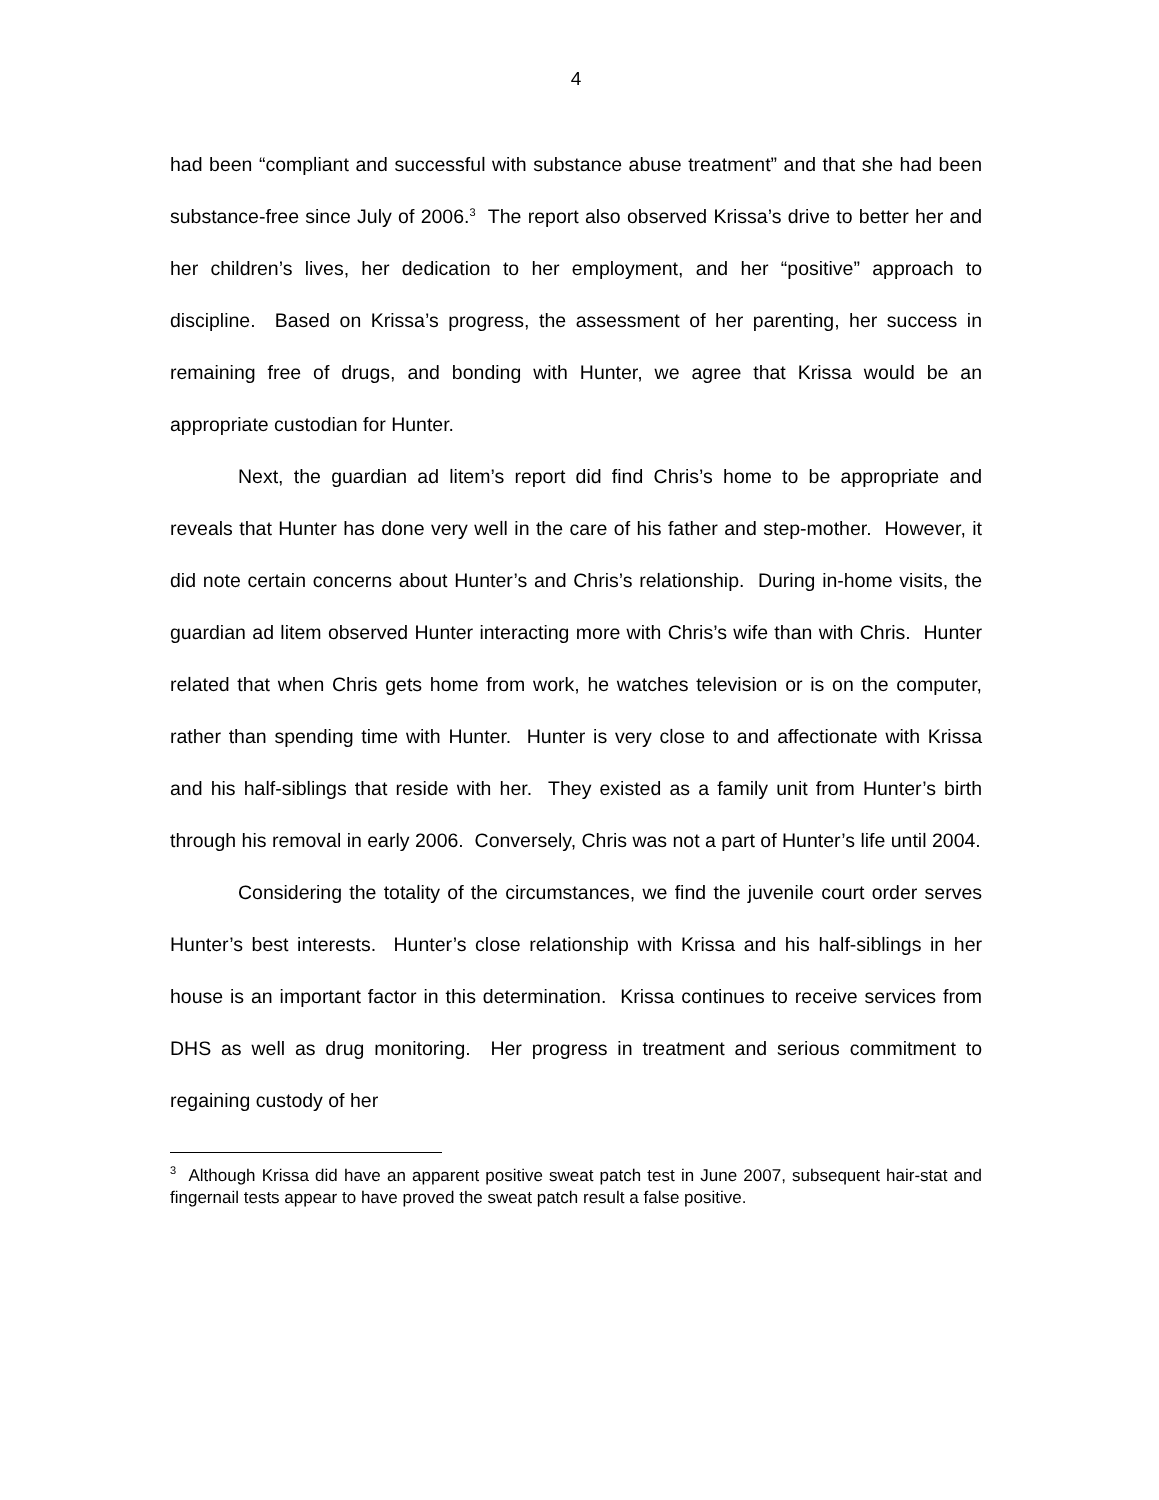4
had been “compliant and successful with substance abuse treatment” and that she had been substance-free since July of 2006.<sup>3</sup> The report also observed Krissa’s drive to better her and her children’s lives, her dedication to her employment, and her “positive” approach to discipline. Based on Krissa’s progress, the assessment of her parenting, her success in remaining free of drugs, and bonding with Hunter, we agree that Krissa would be an appropriate custodian for Hunter.
Next, the guardian ad litem’s report did find Chris’s home to be appropriate and reveals that Hunter has done very well in the care of his father and step-mother. However, it did note certain concerns about Hunter’s and Chris’s relationship. During in-home visits, the guardian ad litem observed Hunter interacting more with Chris’s wife than with Chris. Hunter related that when Chris gets home from work, he watches television or is on the computer, rather than spending time with Hunter. Hunter is very close to and affectionate with Krissa and his half-siblings that reside with her. They existed as a family unit from Hunter’s birth through his removal in early 2006. Conversely, Chris was not a part of Hunter’s life until 2004.
Considering the totality of the circumstances, we find the juvenile court order serves Hunter’s best interests. Hunter’s close relationship with Krissa and his half-siblings in her house is an important factor in this determination. Krissa continues to receive services from DHS as well as drug monitoring. Her progress in treatment and serious commitment to regaining custody of her
<sup>3</sup> Although Krissa did have an apparent positive sweat patch test in June 2007, subsequent hair-stat and fingernail tests appear to have proved the sweat patch result a false positive.